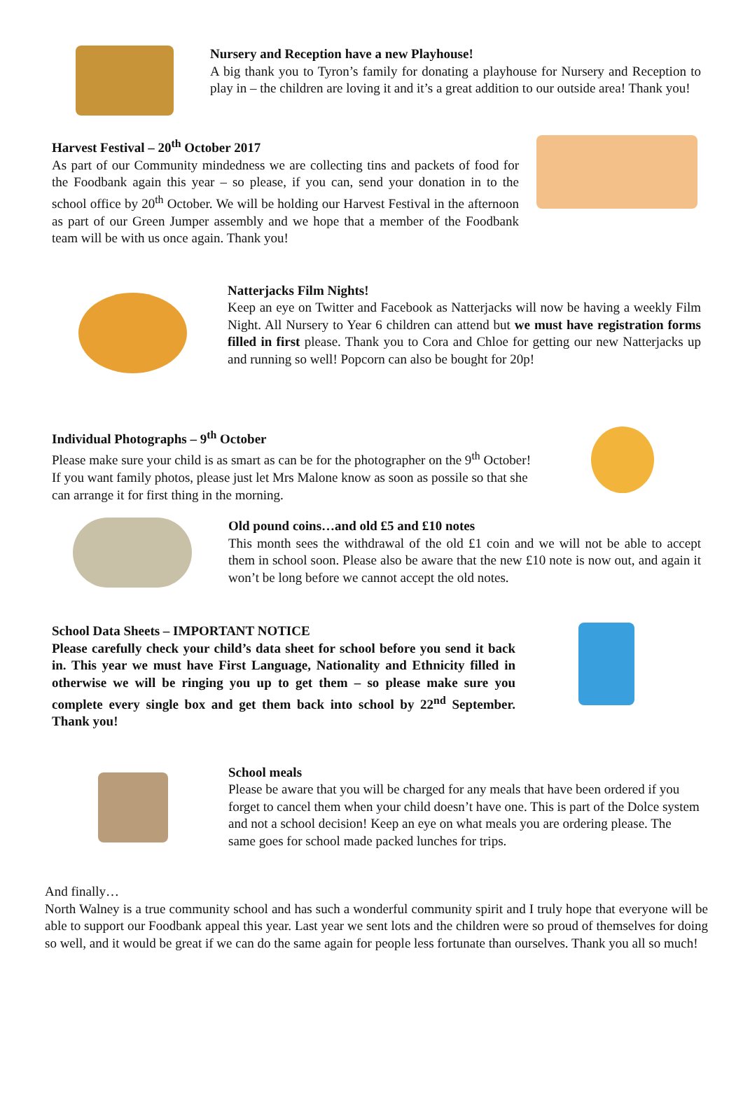Nursery and Reception have a new Playhouse!
A big thank you to Tyron’s family for donating a playhouse for Nursery and Reception to play in – the children are loving it and it’s a great addition to our outside area! Thank you!
Harvest Festival – 20<sup>th</sup> October 2017
As part of our Community mindedness we are collecting tins and packets of food for the Foodbank again this year – so please, if you can, send your donation in to the school office by 20<sup>th</sup> October. We will be holding our Harvest Festival in the afternoon as part of our Green Jumper assembly and we hope that a member of the Foodbank team will be with us once again. Thank you!
Natterjacks Film Nights!
Keep an eye on Twitter and Facebook as Natterjacks will now be having a weekly Film Night. All Nursery to Year 6 children can attend but we must have registration forms filled in first please. Thank you to Cora and Chloe for getting our new Natterjacks up and running so well! Popcorn can also be bought for 20p!
Individual Photographs – 9<sup>th</sup> October
Please make sure your child is as smart as can be for the photographer on the 9<sup>th</sup> October! If you want family photos, please just let Mrs Malone know as soon as possile so that she can arrange it for first thing in the morning.
Old pound coins…and old £5 and £10 notes
This month sees the withdrawal of the old £1 coin and we will not be able to accept them in school soon. Please also be aware that the new £10 note is now out, and again it won’t be long before we cannot accept the old notes.
School Data Sheets – IMPORTANT NOTICE
Please carefully check your child’s data sheet for school before you send it back in. This year we must have First Language, Nationality and Ethnicity filled in otherwise we will be ringing you up to get them – so please make sure you complete every single box and get them back into school by 22<sup>nd</sup> September. Thank you!
School meals
Please be aware that you will be charged for any meals that have been ordered if you forget to cancel them when your child doesn’t have one. This is part of the Dolce system and not a school decision! Keep an eye on what meals you are ordering please. The same goes for school made packed lunches for trips.
And finally…
North Walney is a true community school and has such a wonderful community spirit and I truly hope that everyone will be able to support our Foodbank appeal this year. Last year we sent lots and the children were so proud of themselves for doing so well, and it would be great if we can do the same again for people less fortunate than ourselves. Thank you all so much!